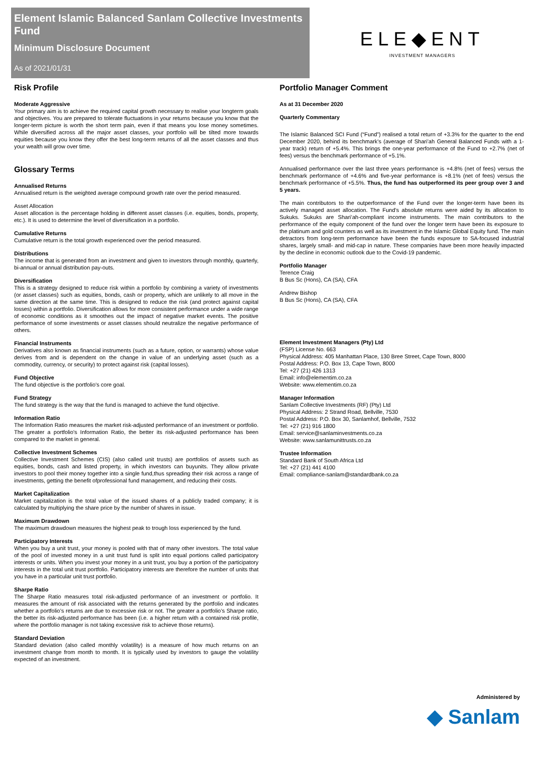Element Islamic Balanced Sanlam Collective Investments Fund
Minimum Disclosure Document
As of 2021/01/31
ELE◆ENT
INVESTMENT MANAGERS
Risk Profile
Moderate Aggressive
Your primary aim is to achieve the required capital growth necessary to realise your longterm goals and objectives. You are prepared to tolerate fluctuations in your returns because you know that the longer-term picture is worth the short term pain, even if that means you lose money sometimes. While diversified across all the major asset classes, your portfolio will be tilted more towards equities because you know they offer the best long-term returns of all the asset classes and thus your wealth will grow over time.
Glossary Terms
Annualised Returns
Annualised return is the weighted average compound growth rate over the period measured.
Asset Allocation
Asset allocation is the percentage holding in different asset classes (i.e. equities, bonds, property, etc.). It is used to determine the level of diversification in a portfolio.
Cumulative Returns
Cumulative return is the total growth experienced over the period measured.
Distributions
The income that is generated from an investment and given to investors through monthly, quarterly, bi-annual or annual distribution pay-outs.
Diversification
This is a strategy designed to reduce risk within a portfolio by combining a variety of investments (or asset classes) such as equities, bonds, cash or property, which are unlikely to all move in the same direction at the same time. This is designed to reduce the risk (and protect against capital losses) within a portfolio. Diversification allows for more consistent performance under a wide range of economic conditions as it smoothes out the impact of negative market events. The positive performance of some investments or asset classes should neutralize the negative performance of others.
Financial Instruments
Derivatives also known as financial instruments (such as a future, option, or warrants) whose value derives from and is dependent on the change in value of an underlying asset (such as a commodity, currency, or security) to protect against risk (capital losses).
Fund Objective
The fund objective is the portfolio's core goal.
Fund Strategy
The fund strategy is the way that the fund is managed to achieve the fund objective.
Information Ratio
The Information Ratio measures the market risk-adjusted performance of an investment or portfolio. The greater a portfolio's Information Ratio, the better its risk-adjusted performance has been compared to the market in general.
Collective Investment Schemes
Collective Investment Schemes (CIS) (also called unit trusts) are portfolios of assets such as equities, bonds, cash and listed property, in which investors can buyunits. They allow private investors to pool their money together into a single fund,thus spreading their risk across a range of investments, getting the benefit ofprofessional fund management, and reducing their costs.
Market Capitalization
Market capitalization is the total value of the issued shares of a publicly traded company; it is calculated by multiplying the share price by the number of shares in issue.
Maximum Drawdown
The maximum drawdown measures the highest peak to trough loss experienced by the fund.
Participatory Interests
When you buy a unit trust, your money is pooled with that of many other investors. The total value of the pool of invested money in a unit trust fund is split into equal portions called participatory interests or units. When you invest your money in a unit trust, you buy a portion of the participatory interests in the total unit trust portfolio. Participatory interests are therefore the number of units that you have in a particular unit trust portfolio.
Sharpe Ratio
The Sharpe Ratio measures total risk-adjusted performance of an investment or portfolio. It measures the amount of risk associated with the returns generated by the portfolio and indicates whether a portfolio’s returns are due to excessive risk or not. The greater a portfolio’s Sharpe ratio, the better its risk-adjusted performance has been (i.e. a higher return with a contained risk profile, where the portfolio manager is not taking excessive risk to achieve those returns).
Standard Deviation
Standard deviation (also called monthly volatility) is a measure of how much returns on an investment change from month to month. It is typically used by investors to gauge the volatility expected of an investment.
Portfolio Manager Comment
As at 31 December 2020
Quarterly Commentary
The Islamic Balanced SCI Fund (“Fund”) realised a total return of +3.3% for the quarter to the end December 2020, behind its benchmark’s (average of Shari’ah General Balanced Funds with a 1-year track) return of +5.4%. This brings the one-year performance of the Fund to +2.7% (net of fees) versus the benchmark performance of +5.1%.
Annualised performance over the last three years performance is +4.8% (net of fees) versus the benchmark performance of +4.6% and five-year performance is +8.1% (net of fees) versus the benchmark performance of +5.5%. Thus, the fund has outperformed its peer group over 3 and 5 years.
The main contributors to the outperformance of the Fund over the longer-term have been its actively managed asset allocation. The Fund’s absolute returns were aided by its allocation to Sukuks. Sukuks are Shari’ah-compliant income instruments. The main contributors to the performance of the equity component of the fund over the longer term have been its exposure to the platinum and gold counters as well as its investment in the Islamic Global Equity fund. The main detractors from long-term performance have been the funds exposure to SA-focused industrial shares, largely small- and mid-cap in nature. These companies have been more heavily impacted by the decline in economic outlook due to the Covid-19 pandemic.
Portfolio Manager
Terence Craig
B Bus Sc (Hons), CA (SA), CFA
Andrew Bishop
B Bus Sc (Hons), CA (SA), CFA
Element Investment Managers (Pty) Ltd
(FSP) License No. 663
Physical Address: 405 Manhattan Place, 130 Bree Street, Cape Town, 8000
Postal Address: P.O. Box 13, Cape Town, 8000
Tel: +27 (21) 426 1313
Email: info@elementim.co.za
Website: www.elementim.co.za
Manager Information
Sanlam Collective Investments (RF) (Pty) Ltd
Physical Address: 2 Strand Road, Bellville, 7530
Postal Address: P.O. Box 30, Sanlamhof, Bellville, 7532
Tel: +27 (21) 916 1800
Email: service@sanlaminvestments.co.za
Website: www.sanlamunittrusts.co.za
Trustee Information
Standard Bank of South Africa Ltd
Tel: +27 (21) 441 4100
Email: compliance-sanlam@standardbank.co.za
Administered by
◆ Sanlam